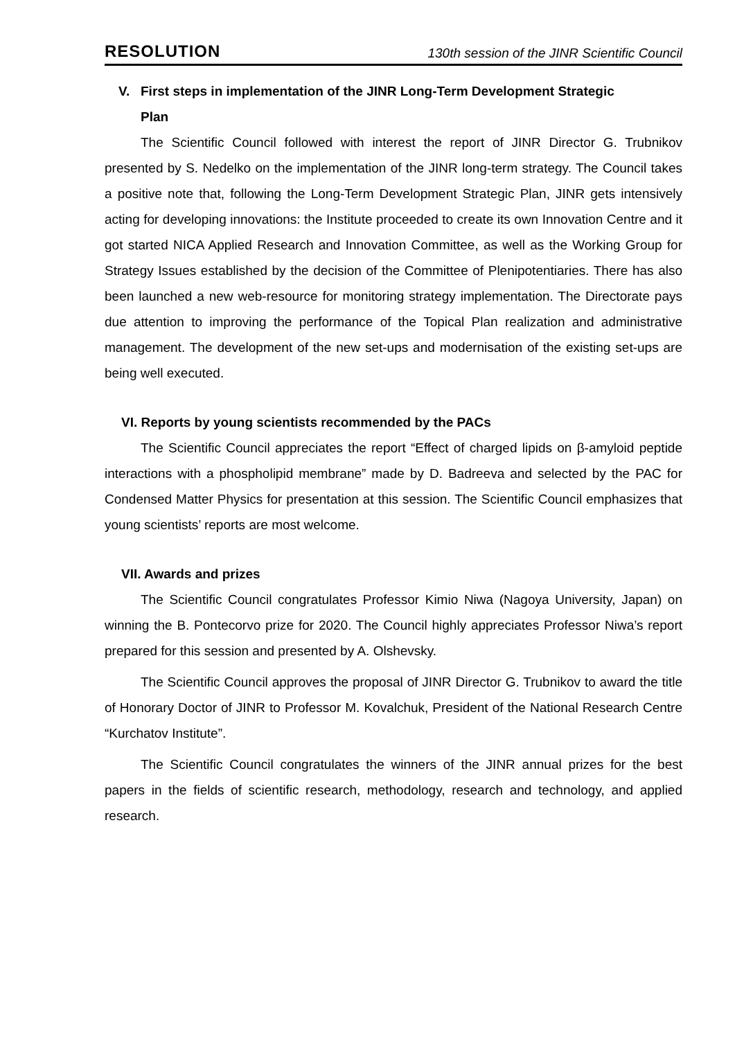RESOLUTION 130th session of the JINR Scientific Council
V. First steps in implementation of the JINR Long-Term Development Strategic
Plan
The Scientific Council followed with interest the report of JINR Director G. Trubnikov presented by S. Nedelko on the implementation of the JINR long-term strategy. The Council takes a positive note that, following the Long-Term Development Strategic Plan, JINR gets intensively acting for developing innovations: the Institute proceeded to create its own Innovation Centre and it got started NICA Applied Research and Innovation Committee, as well as the Working Group for Strategy Issues established by the decision of the Committee of Plenipotentiaries. There has also been launched a new web-resource for monitoring strategy implementation. The Directorate pays due attention to improving the performance of the Topical Plan realization and administrative management. The development of the new set-ups and modernisation of the existing set-ups are being well executed.
VI. Reports by young scientists recommended by the PACs
The Scientific Council appreciates the report “Effect of charged lipids on β-amyloid peptide interactions with a phospholipid membrane” made by D. Badreeva and selected by the PAC for Condensed Matter Physics for presentation at this session. The Scientific Council emphasizes that young scientists’ reports are most welcome.
VII. Awards and prizes
The Scientific Council congratulates Professor Kimio Niwa (Nagoya University, Japan) on winning the B. Pontecorvo prize for 2020. The Council highly appreciates Professor Niwa’s report prepared for this session and presented by A. Olshevsky.
The Scientific Council approves the proposal of JINR Director G. Trubnikov to award the title of Honorary Doctor of JINR to Professor M. Kovalchuk, President of the National Research Centre “Kurchatov Institute”.
The Scientific Council congratulates the winners of the JINR annual prizes for the best papers in the fields of scientific research, methodology, research and technology, and applied research.